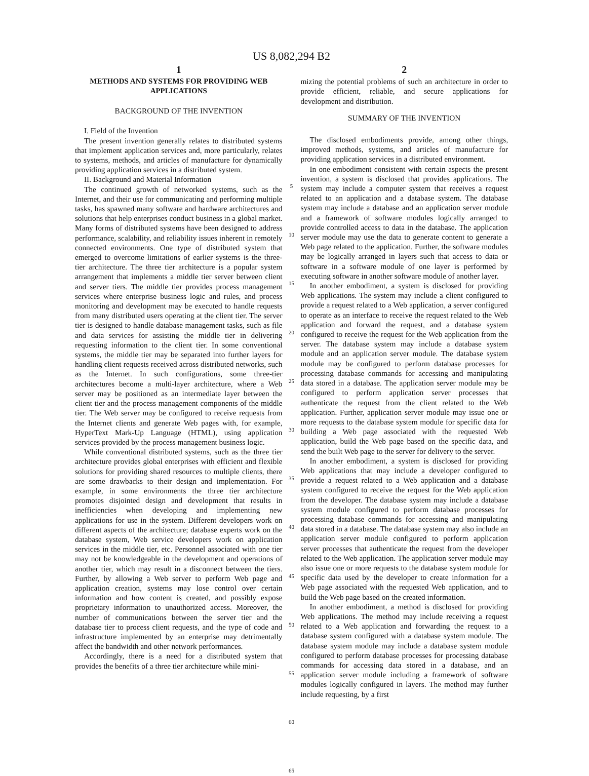US 8,082,294 B2
1
METHODS AND SYSTEMS FOR PROVIDING WEB APPLICATIONS
BACKGROUND OF THE INVENTION
I. Field of the Invention
The present invention generally relates to distributed systems that implement application services and, more particularly, relates to systems, methods, and articles of manufacture for dynamically providing application services in a distributed system.
II. Background and Material Information
The continued growth of networked systems, such as the Internet, and their use for communicating and performing multiple tasks, has spawned many software and hardware architectures and solutions that help enterprises conduct business in a global market. Many forms of distributed systems have been designed to address performance, scalability, and reliability issues inherent in remotely connected environments. One type of distributed system that emerged to overcome limitations of earlier systems is the three-tier architecture. The three tier architecture is a popular system arrangement that implements a middle tier server between client and server tiers. The middle tier provides process management services where enterprise business logic and rules, and process monitoring and development may be executed to handle requests from many distributed users operating at the client tier. The server tier is designed to handle database management tasks, such as file and data services for assisting the middle tier in delivering requesting information to the client tier. In some conventional systems, the middle tier may be separated into further layers for handling client requests received across distributed networks, such as the Internet. In such configurations, some three-tier architectures become a multi-layer architecture, where a Web server may be positioned as an intermediate layer between the client tier and the process management components of the middle tier. The Web server may be configured to receive requests from the Internet clients and generate Web pages with, for example, HyperText Mark-Up Language (HTML), using application services provided by the process management business logic.
While conventional distributed systems, such as the three tier architecture provides global enterprises with efficient and flexible solutions for providing shared resources to multiple clients, there are some drawbacks to their design and implementation. For example, in some environments the three tier architecture promotes disjointed design and development that results in inefficiencies when developing and implementing new applications for use in the system. Different developers work on different aspects of the architecture; database experts work on the database system, Web service developers work on application services in the middle tier, etc. Personnel associated with one tier may not be knowledgeable in the development and operations of another tier, which may result in a disconnect between the tiers. Further, by allowing a Web server to perform Web page and application creation, systems may lose control over certain information and how content is created, and possibly expose proprietary information to unauthorized access. Moreover, the number of communications between the server tier and the database tier to process client requests, and the type of code and infrastructure implemented by an enterprise may detrimentally affect the bandwidth and other network performances.
Accordingly, there is a need for a distributed system that provides the benefits of a three tier architecture while mini-
5
10
15
20
25
30
35
40
45
50
55
60
65
2
mizing the potential problems of such an architecture in order to provide efficient, reliable, and secure applications for development and distribution.
SUMMARY OF THE INVENTION
The disclosed embodiments provide, among other things, improved methods, systems, and articles of manufacture for providing application services in a distributed environment.
In one embodiment consistent with certain aspects the present invention, a system is disclosed that provides applications. The system may include a computer system that receives a request related to an application and a database system. The database system may include a database and an application server module and a framework of software modules logically arranged to provide controlled access to data in the database. The application server module may use the data to generate content to generate a Web page related to the application. Further, the software modules may be logically arranged in layers such that access to data or software in a software module of one layer is performed by executing software in another software module of another layer.
In another embodiment, a system is disclosed for providing Web applications. The system may include a client configured to provide a request related to a Web application, a server configured to operate as an interface to receive the request related to the Web application and forward the request, and a database system configured to receive the request for the Web application from the server. The database system may include a database system module and an application server module. The database system module may be configured to perform database processes for processing database commands for accessing and manipulating data stored in a database. The application server module may be configured to perform application server processes that authenticate the request from the client related to the Web application. Further, application server module may issue one or more requests to the database system module for specific data for building a Web page associated with the requested Web application, build the Web page based on the specific data, and send the built Web page to the server for delivery to the server.
In another embodiment, a system is disclosed for providing Web applications that may include a developer configured to provide a request related to a Web application and a database system configured to receive the request for the Web application from the developer. The database system may include a database system module configured to perform database processes for processing database commands for accessing and manipulating data stored in a database. The database system may also include an application server module configured to perform application server processes that authenticate the request from the developer related to the Web application. The application server module may also issue one or more requests to the database system module for specific data used by the developer to create information for a Web page associated with the requested Web application, and to build the Web page based on the created information.
In another embodiment, a method is disclosed for providing Web applications. The method may include receiving a request related to a Web application and forwarding the request to a database system configured with a database system module. The database system module may include a database system module configured to perform database processes for processing database commands for accessing data stored in a database, and an application server module including a framework of software modules logically configured in layers. The method may further include requesting, by a first